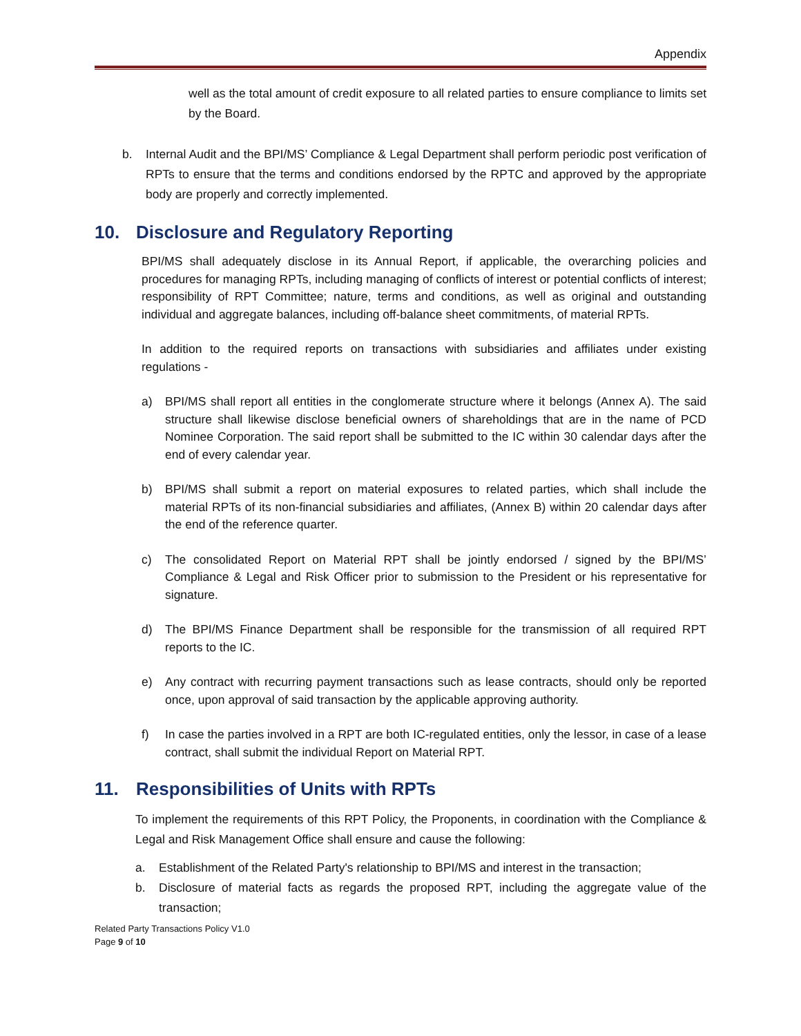Appendix
well as the total amount of credit exposure to all related parties to ensure compliance to limits set by the Board.
b. Internal Audit and the BPI/MS’ Compliance & Legal Department shall perform periodic post verification of RPTs to ensure that the terms and conditions endorsed by the RPTC and approved by the appropriate body are properly and correctly implemented.
10. Disclosure and Regulatory Reporting
BPI/MS shall adequately disclose in its Annual Report, if applicable, the overarching policies and procedures for managing RPTs, including managing of conflicts of interest or potential conflicts of interest; responsibility of RPT Committee; nature, terms and conditions, as well as original and outstanding individual and aggregate balances, including off-balance sheet commitments, of material RPTs.
In addition to the required reports on transactions with subsidiaries and affiliates under existing regulations -
a) BPI/MS shall report all entities in the conglomerate structure where it belongs (Annex A). The said structure shall likewise disclose beneficial owners of shareholdings that are in the name of PCD Nominee Corporation. The said report shall be submitted to the IC within 30 calendar days after the end of every calendar year.
b) BPI/MS shall submit a report on material exposures to related parties, which shall include the material RPTs of its non-financial subsidiaries and affiliates, (Annex B) within 20 calendar days after the end of the reference quarter.
c) The consolidated Report on Material RPT shall be jointly endorsed / signed by the BPI/MS’ Compliance & Legal and Risk Officer prior to submission to the President or his representative for signature.
d) The BPI/MS Finance Department shall be responsible for the transmission of all required RPT reports to the IC.
e) Any contract with recurring payment transactions such as lease contracts, should only be reported once, upon approval of said transaction by the applicable approving authority.
f) In case the parties involved in a RPT are both IC-regulated entities, only the lessor, in case of a lease contract, shall submit the individual Report on Material RPT.
11. Responsibilities of Units with RPTs
To implement the requirements of this RPT Policy, the Proponents, in coordination with the Compliance & Legal and Risk Management Office shall ensure and cause the following:
a. Establishment of the Related Party's relationship to BPI/MS and interest in the transaction;
b. Disclosure of material facts as regards the proposed RPT, including the aggregate value of the transaction;
Related Party Transactions Policy V1.0
Page 9 of 10